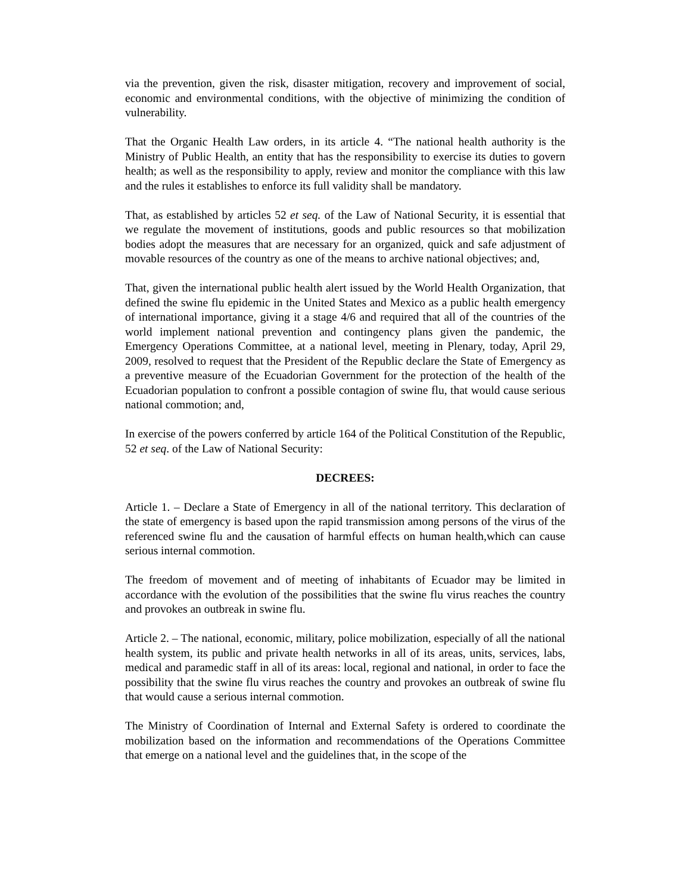via the prevention, given the risk, disaster mitigation, recovery and improvement of social, economic and environmental conditions, with the objective of minimizing the condition of vulnerability.
That the Organic Health Law orders, in its article 4. “The national health authority is the Ministry of Public Health, an entity that has the responsibility to exercise its duties to govern health; as well as the responsibility to apply, review and monitor the compliance with this law and the rules it establishes to enforce its full validity shall be mandatory.
That, as established by articles 52 et seq. of the Law of National Security, it is essential that we regulate the movement of institutions, goods and public resources so that mobilization bodies adopt the measures that are necessary for an organized, quick and safe adjustment of movable resources of the country as one of the means to archive national objectives; and,
That, given the international public health alert issued by the World Health Organization, that defined the swine flu epidemic in the United States and Mexico as a public health emergency of international importance, giving it a stage 4/6 and required that all of the countries of the world implement national prevention and contingency plans given the pandemic, the Emergency Operations Committee, at a national level, meeting in Plenary, today, April 29, 2009, resolved to request that the President of the Republic declare the State of Emergency as a preventive measure of the Ecuadorian Government for the protection of the health of the Ecuadorian population to confront a possible contagion of swine flu, that would cause serious national commotion; and,
In exercise of the powers conferred by article 164 of the Political Constitution of the Republic, 52 et seq. of the Law of National Security:
DECREES:
Article 1. – Declare a State of Emergency in all of the national territory. This declaration of the state of emergency is based upon the rapid transmission among persons of the virus of the referenced swine flu and the causation of harmful effects on human health,which can cause serious internal commotion.
The freedom of movement and of meeting of inhabitants of Ecuador may be limited in accordance with the evolution of the possibilities that the swine flu virus reaches the country and provokes an outbreak in swine flu.
Article 2. – The national, economic, military, police mobilization, especially of all the national health system, its public and private health networks in all of its areas, units, services, labs, medical and paramedic staff in all of its areas: local, regional and national, in order to face the possibility that the swine flu virus reaches the country and provokes an outbreak of swine flu that would cause a serious internal commotion.
The Ministry of Coordination of Internal and External Safety is ordered to coordinate the mobilization based on the information and recommendations of the Operations Committee that emerge on a national level and the guidelines that, in the scope of the